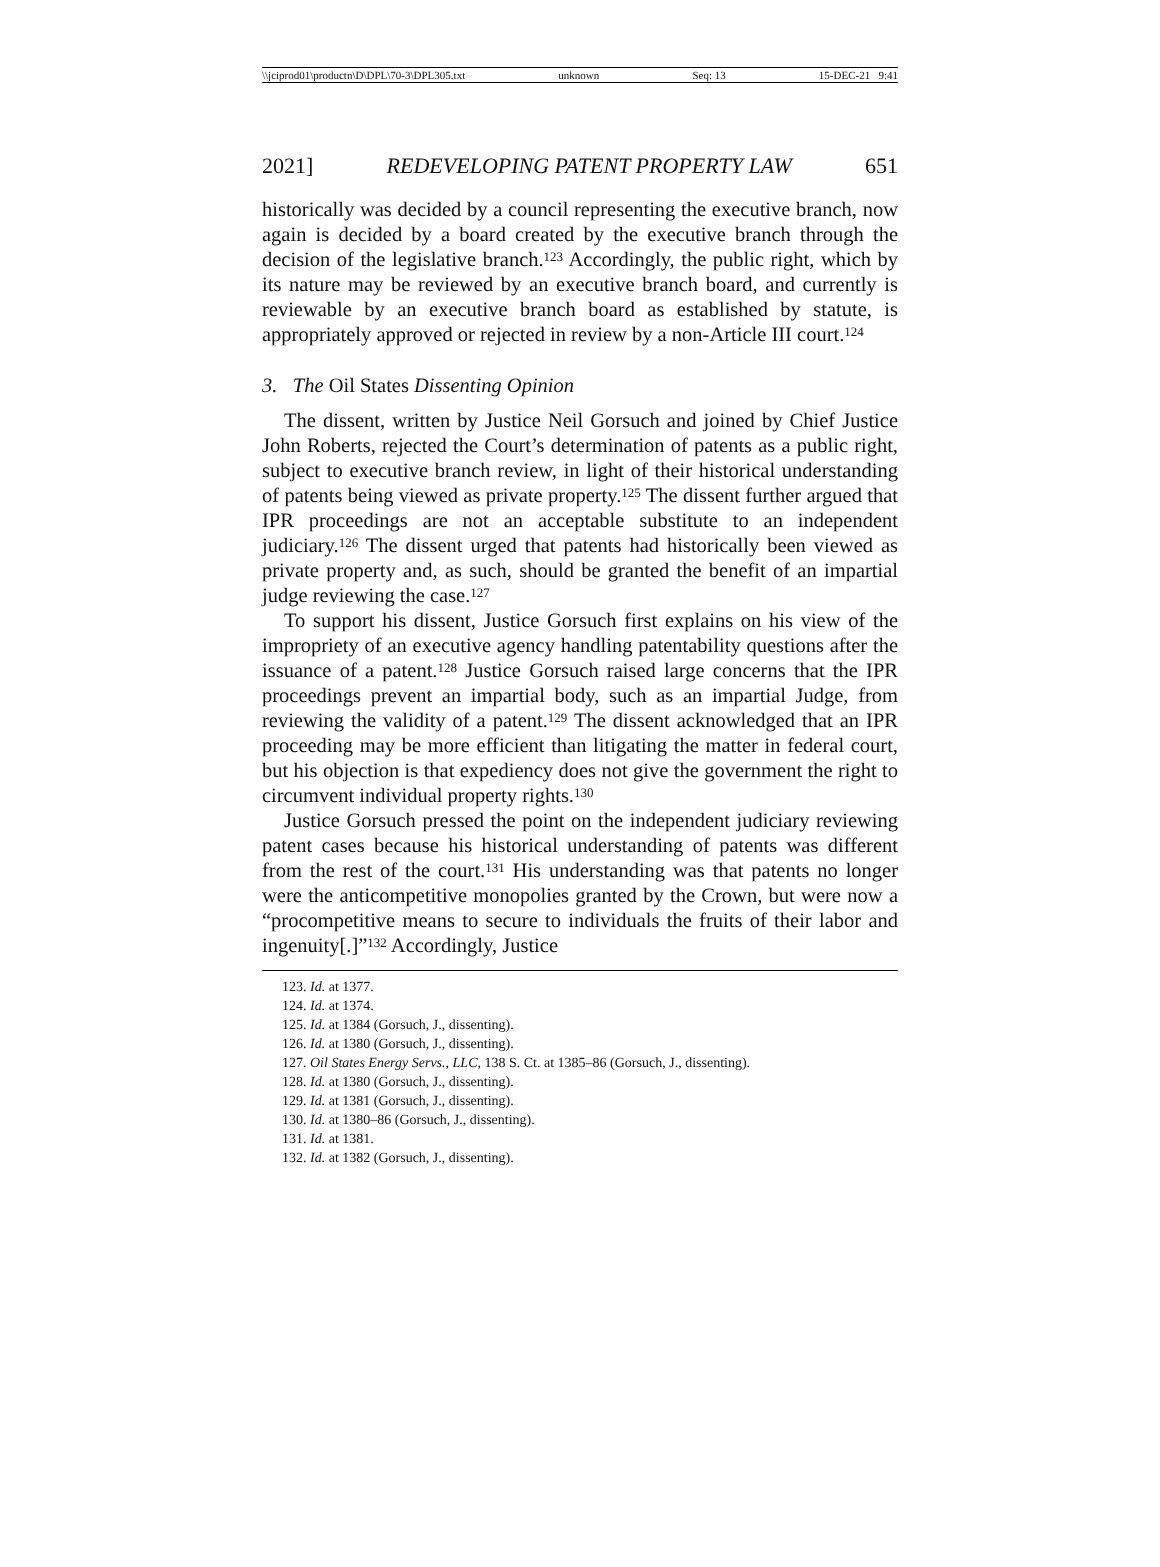\\jciprod01\productn\D\DPL\70-3\DPL305.txt unknown Seq: 13 15-DEC-21 9:41
2021] REDEVELOPING PATENT PROPERTY LAW 651
historically was decided by a council representing the executive branch, now again is decided by a board created by the executive branch through the decision of the legislative branch.<sup>123</sup> Accordingly, the public right, which by its nature may be reviewed by an executive branch board, and currently is reviewable by an executive branch board as established by statute, is appropriately approved or rejected in review by a non-Article III court.<sup>124</sup>
3. The Oil States Dissenting Opinion
The dissent, written by Justice Neil Gorsuch and joined by Chief Justice John Roberts, rejected the Court’s determination of patents as a public right, subject to executive branch review, in light of their historical understanding of patents being viewed as private property.<sup>125</sup> The dissent further argued that IPR proceedings are not an acceptable substitute to an independent judiciary.<sup>126</sup> The dissent urged that patents had historically been viewed as private property and, as such, should be granted the benefit of an impartial judge reviewing the case.<sup>127</sup>
To support his dissent, Justice Gorsuch first explains on his view of the impropriety of an executive agency handling patentability questions after the issuance of a patent.<sup>128</sup> Justice Gorsuch raised large concerns that the IPR proceedings prevent an impartial body, such as an impartial Judge, from reviewing the validity of a patent.<sup>129</sup> The dissent acknowledged that an IPR proceeding may be more efficient than litigating the matter in federal court, but his objection is that expediency does not give the government the right to circumvent individual property rights.<sup>130</sup>
Justice Gorsuch pressed the point on the independent judiciary reviewing patent cases because his historical understanding of patents was different from the rest of the court.<sup>131</sup> His understanding was that patents no longer were the anticompetitive monopolies granted by the Crown, but were now a “procompetitive means to secure to individuals the fruits of their labor and ingenuity[.]”<sup>132</sup> Accordingly, Justice
123. Id. at 1377.
124. Id. at 1374.
125. Id. at 1384 (Gorsuch, J., dissenting).
126. Id. at 1380 (Gorsuch, J., dissenting).
127. Oil States Energy Servs., LLC, 138 S. Ct. at 1385–86 (Gorsuch, J., dissenting).
128. Id. at 1380 (Gorsuch, J., dissenting).
129. Id. at 1381 (Gorsuch, J., dissenting).
130. Id. at 1380–86 (Gorsuch, J., dissenting).
131. Id. at 1381.
132. Id. at 1382 (Gorsuch, J., dissenting).